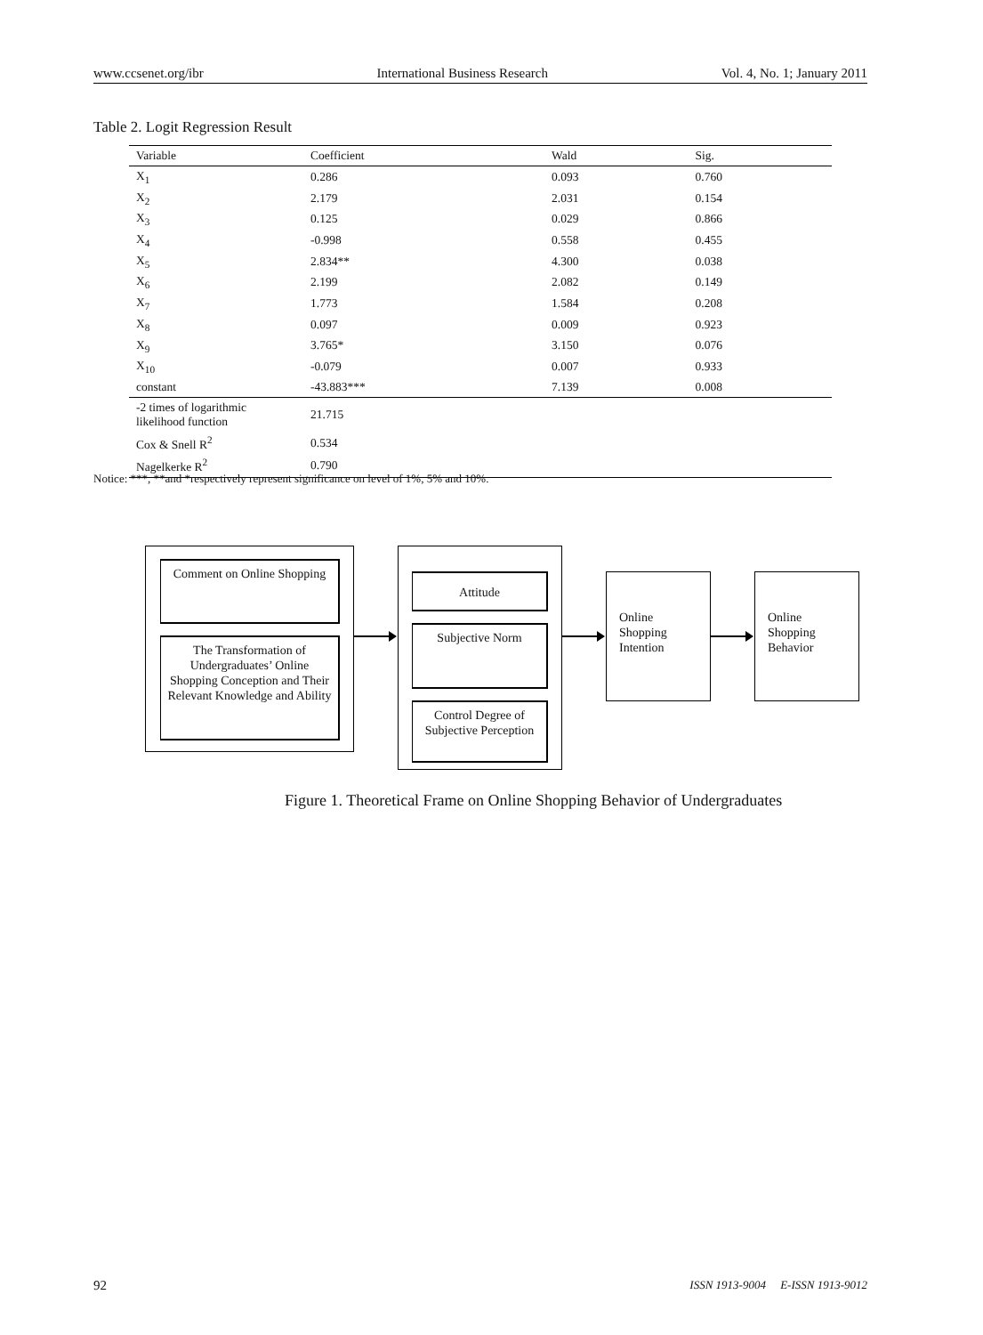www.ccsenet.org/ibr International Business Research Vol. 4, No. 1; January 2011
Table 2. Logit Regression Result
| Variable | Coefficient | Wald | Sig. |
| --- | --- | --- | --- |
| X<sub>1</sub> | 0.286 | 0.093 | 0.760 |
| X<sub>2</sub> | 2.179 | 2.031 | 0.154 |
| X<sub>3</sub> | 0.125 | 0.029 | 0.866 |
| X<sub>4</sub> | -0.998 | 0.558 | 0.455 |
| X<sub>5</sub> | 2.834** | 4.300 | 0.038 |
| X<sub>6</sub> | 2.199 | 2.082 | 0.149 |
| X<sub>7</sub> | 1.773 | 1.584 | 0.208 |
| X<sub>8</sub> | 0.097 | 0.009 | 0.923 |
| X<sub>9</sub> | 3.765* | 3.150 | 0.076 |
| X<sub>10</sub> | -0.079 | 0.007 | 0.933 |
| constant | -43.883*** | 7.139 | 0.008 |
| -2 times of logarithmic likelihood function | 21.715 | | |
| Cox & Snell R<sup>2</sup> | 0.534 | | |
| Nagelkerke R<sup>2</sup> | 0.790 | | |
Notice: ***, **and *respectively represent significance on level of 1%, 5% and 10%.
Comment on Online Shopping
The Transformation of Undergraduates’ Online Shopping Conception and Their Relevant Knowledge and Ability
Attitude
Subjective Norm
Control Degree of Subjective Perception
Online Shopping Intention
Online Shopping Behavior
Figure 1. Theoretical Frame on Online Shopping Behavior of Undergraduates
92 ISSN 1913-9004 E-ISSN 1913-9012